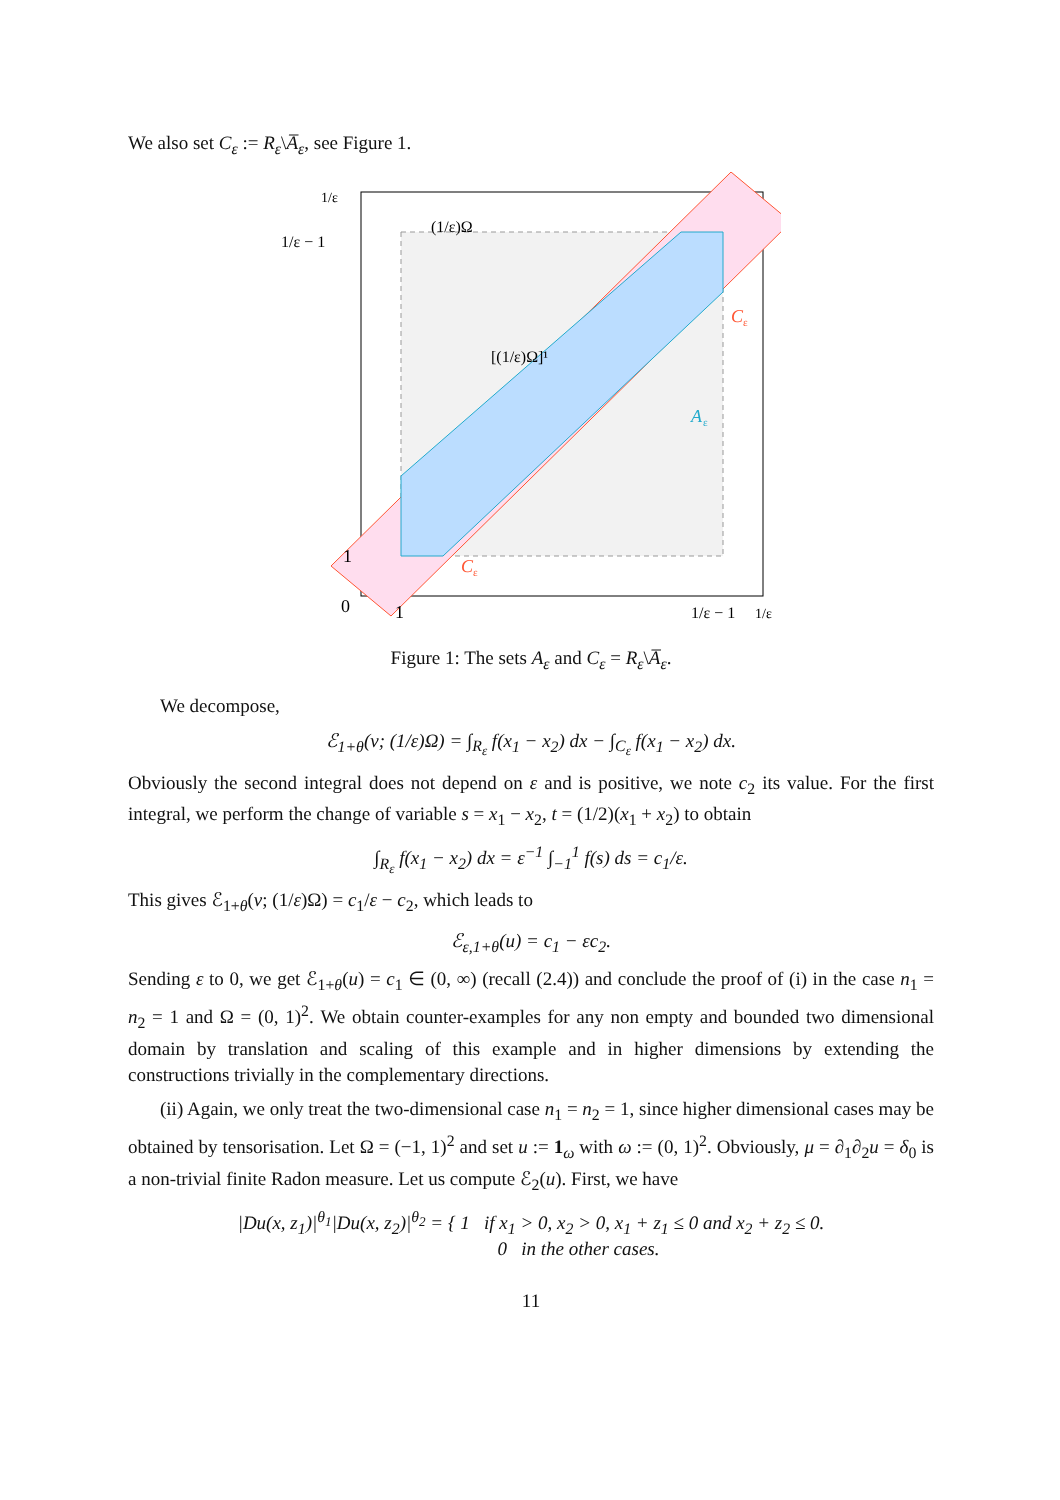We also set C<sub>ε</sub> := R<sub>ε</sub>\A̅<sub>ε</sub>, see Figure 1.
1/ε
1/ε − 1
(1/ε)Ω
[(1/ε)Ω]¹
C
ε
A
ε
C
ε
1
0
1
1/ε − 1
1/ε
Figure 1: The sets A<sub>ε</sub> and C<sub>ε</sub> = R<sub>ε</sub>\A̅<sub>ε</sub>.
We decompose,
ℰ<sub>1+θ</sub>(v; (1/ε)Ω) = ∫<sub>R<sub>ε</sub></sub> f(x<sub>1</sub> − x<sub>2</sub>) dx − ∫<sub>C<sub>ε</sub></sub> f(x<sub>1</sub> − x<sub>2</sub>) dx.
Obviously the second integral does not depend on ε and is positive, we note c<sub>2</sub> its value. For the first integral, we perform the change of variable s = x<sub>1</sub> − x<sub>2</sub>, t = (1/2)(x<sub>1</sub> + x<sub>2</sub>) to obtain
∫<sub>R<sub>ε</sub></sub> f(x<sub>1</sub> − x<sub>2</sub>) dx = ε<sup>−1</sup> ∫<sub>−1</sub><sup>1</sup> f(s) ds = c<sub>1</sub>/ε.
This gives ℰ<sub>1+θ</sub>(v; (1/ε)Ω) = c<sub>1</sub>/ε − c<sub>2</sub>, which leads to
ℰ<sub>ε,1+θ</sub>(u) = c<sub>1</sub> − εc<sub>2</sub>.
Sending ε to 0, we get ℰ<sub>1+θ</sub>(u) = c<sub>1</sub> ∈ (0, ∞) (recall (2.4)) and conclude the proof of (i) in the case n<sub>1</sub> = n<sub>2</sub> = 1 and Ω = (0, 1)<sup>2</sup>. We obtain counter-examples for any non empty and bounded two dimensional domain by translation and scaling of this example and in higher dimensions by extending the constructions trivially in the complementary directions.
(ii) Again, we only treat the two-dimensional case n<sub>1</sub> = n<sub>2</sub> = 1, since higher dimensional cases may be obtained by tensorisation. Let Ω = (−1, 1)<sup>2</sup> and set u := 1<sub>ω</sub> with ω := (0, 1)<sup>2</sup>. Obviously, μ = ∂<sub>1</sub>∂<sub>2</sub>u = δ<sub>0</sub> is a non-trivial finite Radon measure. Let us compute ℰ<sub>2</sub>(u). First, we have
|Du(x, z<sub>1</sub>)|<sup>θ<sub>1</sub></sup>|Du(x, z<sub>2</sub>)|<sup>θ<sub>2</sub></sup> = { 1 if x<sub>1</sub> > 0, x<sub>2</sub> > 0, x<sub>1</sub> + z<sub>1</sub> ≤ 0 and x<sub>2</sub> + z<sub>2</sub> ≤ 0.
0 in the other cases.
11